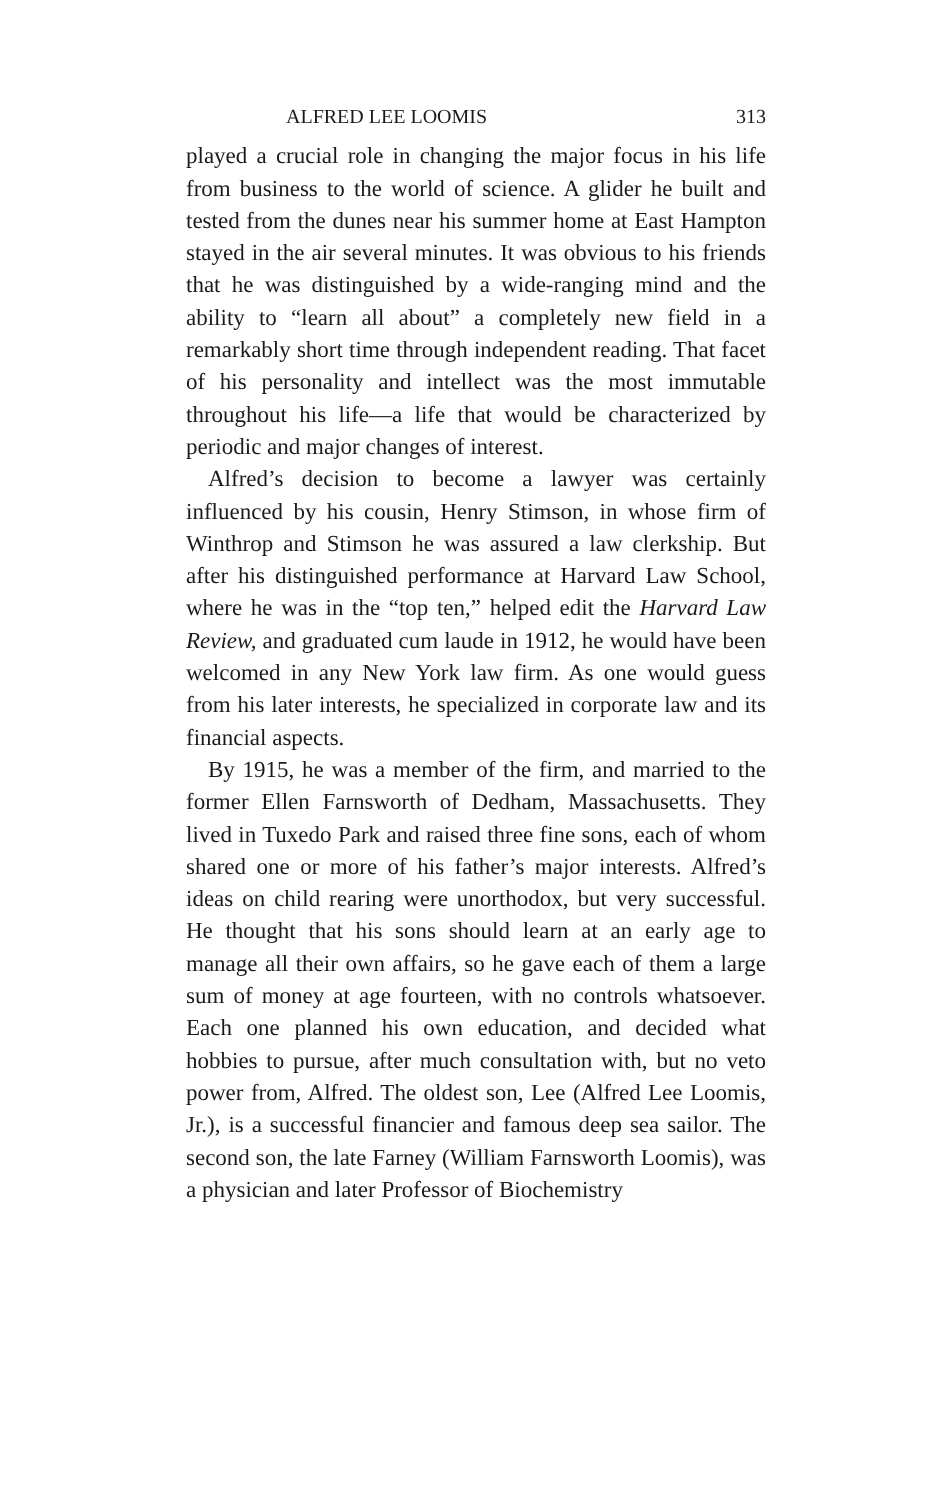ALFRED LEE LOOMIS 313
played a crucial role in changing the major focus in his life from business to the world of science. A glider he built and tested from the dunes near his summer home at East Hampton stayed in the air several minutes. It was obvious to his friends that he was distinguished by a wide-ranging mind and the ability to “learn all about” a completely new field in a remarkably short time through independent reading. That facet of his personality and intellect was the most immutable throughout his life—a life that would be characterized by periodic and major changes of interest.
Alfred’s decision to become a lawyer was certainly influenced by his cousin, Henry Stimson, in whose firm of Winthrop and Stimson he was assured a law clerkship. But after his distinguished performance at Harvard Law School, where he was in the “top ten,” helped edit the Harvard Law Review, and graduated cum laude in 1912, he would have been welcomed in any New York law firm. As one would guess from his later interests, he specialized in corporate law and its financial aspects.
By 1915, he was a member of the firm, and married to the former Ellen Farnsworth of Dedham, Massachusetts. They lived in Tuxedo Park and raised three fine sons, each of whom shared one or more of his father’s major interests. Alfred’s ideas on child rearing were unorthodox, but very successful. He thought that his sons should learn at an early age to manage all their own affairs, so he gave each of them a large sum of money at age fourteen, with no controls whatsoever. Each one planned his own education, and decided what hobbies to pursue, after much consultation with, but no veto power from, Alfred. The oldest son, Lee (Alfred Lee Loomis, Jr.), is a successful financier and famous deep sea sailor. The second son, the late Farney (William Farnsworth Loomis), was a physician and later Professor of Biochemistry